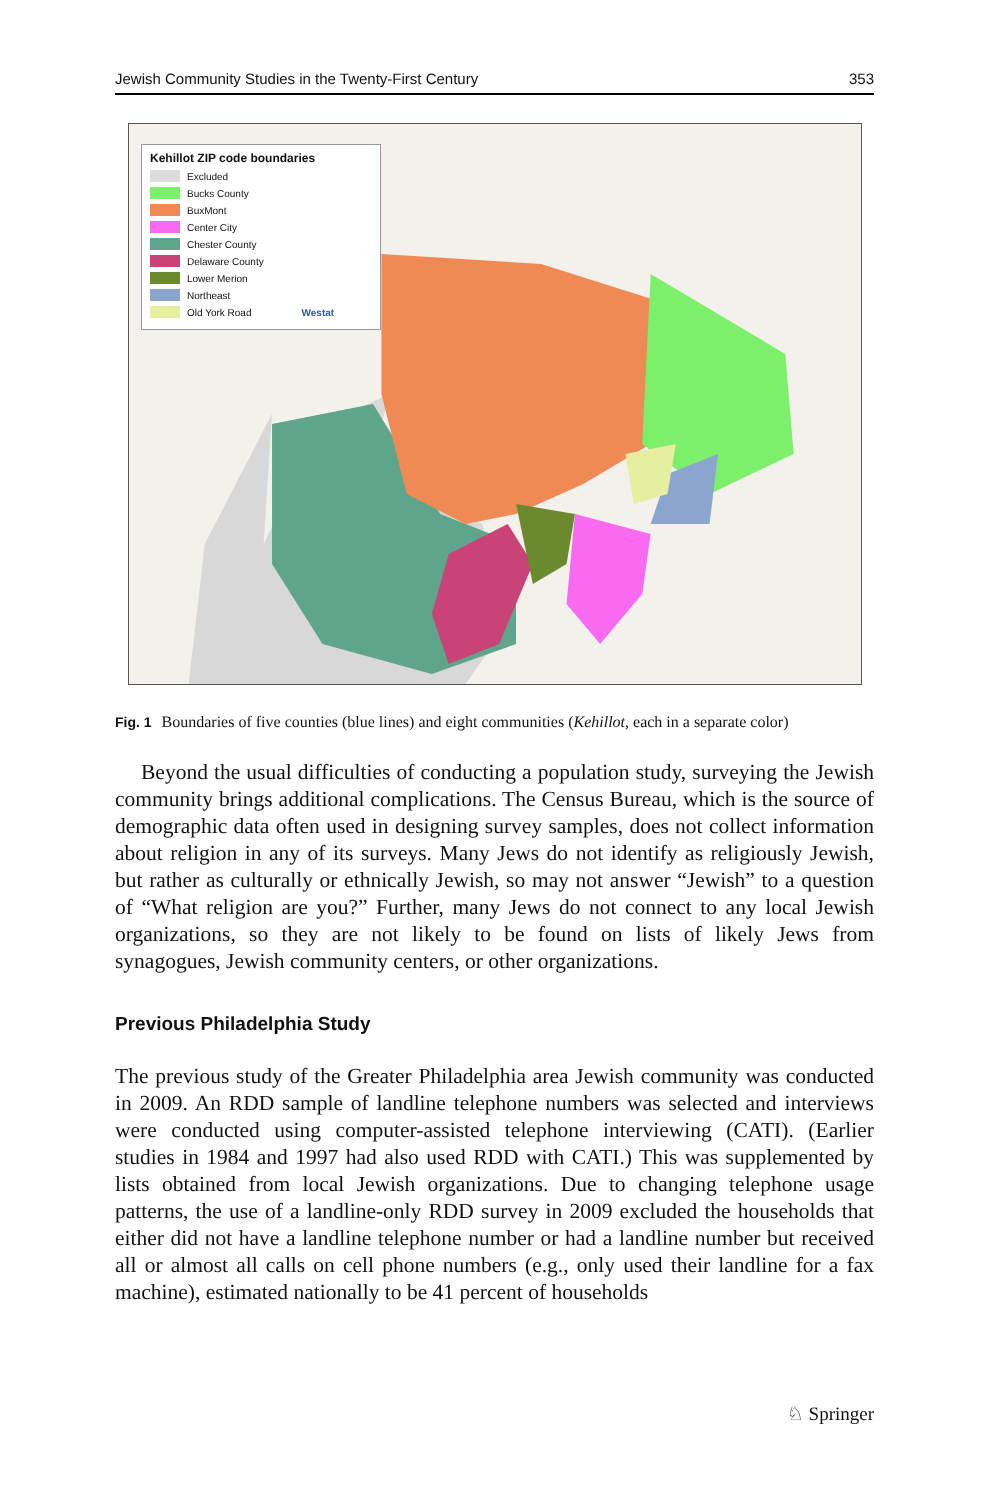Jewish Community Studies in the Twenty-First Century 353
Kehillot ZIP code boundaries
Excluded
Bucks County
BuxMont
Center City
Chester County
Delaware County
Lower Merion
Northeast
Old York Road Westat
Fig. 1 Boundaries of five counties (blue lines) and eight communities (Kehillot, each in a separate color)
Beyond the usual difficulties of conducting a population study, surveying the Jewish community brings additional complications. The Census Bureau, which is the source of demographic data often used in designing survey samples, does not collect information about religion in any of its surveys. Many Jews do not identify as religiously Jewish, but rather as culturally or ethnically Jewish, so may not answer “Jewish” to a question of “What religion are you?” Further, many Jews do not connect to any local Jewish organizations, so they are not likely to be found on lists of likely Jews from synagogues, Jewish community centers, or other organizations.
Previous Philadelphia Study
The previous study of the Greater Philadelphia area Jewish community was conducted in 2009. An RDD sample of landline telephone numbers was selected and interviews were conducted using computer-assisted telephone interviewing (CATI). (Earlier studies in 1984 and 1997 had also used RDD with CATI.) This was supplemented by lists obtained from local Jewish organizations. Due to changing telephone usage patterns, the use of a landline-only RDD survey in 2009 excluded the households that either did not have a landline telephone number or had a landline number but received all or almost all calls on cell phone numbers (e.g., only used their landline for a fax machine), estimated nationally to be 41 percent of households
♘ Springer